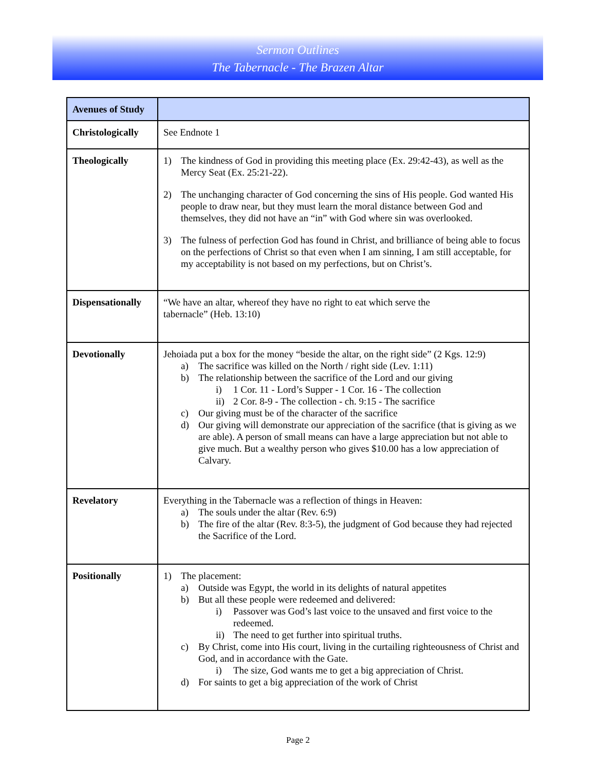Sermon Outlines
The Tabernacle - The Brazen Altar
| Avenues of Study | |
| Christologically | See Endnote 1 |
| Theologically | 1) The kindness of God in providing this meeting place (Ex. 29:42-43), as well as the Mercy Seat (Ex. 25:21-22). 2) The unchanging character of God concerning the sins of His people. God wanted His people to draw near, but they must learn the moral distance between God and themselves, they did not have an “in” with God where sin was overlooked. 3) The fulness of perfection God has found in Christ, and brilliance of being able to focus on the perfections of Christ so that even when I am sinning, I am still acceptable, for my acceptability is not based on my perfections, but on Christ’s. |
| Dispensationally | “We have an altar, whereof they have no right to eat which serve the tabernacle” (Heb. 13:10) |
| Devotionally | Jehoiada put a box for the money “beside the altar, on the right side” (2 Kgs. 12:9) a) The sacrifice was killed on the North / right side (Lev. 1:11) b) The relationship between the sacrifice of the Lord and our giving i) 1 Cor. 11 - Lord’s Supper - 1 Cor. 16 - The collection ii) 2 Cor. 8-9 - The collection - ch. 9:15 - The sacrifice c) Our giving must be of the character of the sacrifice d) Our giving will demonstrate our appreciation of the sacrifice (that is giving as we are able). A person of small means can have a large appreciation but not able to give much. But a wealthy person who gives $10.00 has a low appreciation of Calvary. |
| Revelatory | Everything in the Tabernacle was a reflection of things in Heaven: a) The souls under the altar (Rev. 6:9) b) The fire of the altar (Rev. 8:3-5), the judgment of God because they had rejected the Sacrifice of the Lord. |
| Positionally | 1) The placement: a) Outside was Egypt, the world in its delights of natural appetites b) But all these people were redeemed and delivered: i) Passover was God’s last voice to the unsaved and first voice to the redeemed. ii) The need to get further into spiritual truths. c) By Christ, come into His court, living in the curtailing righteousness of Christ and God, and in accordance with the Gate. i) The size, God wants me to get a big appreciation of Christ. d) For saints to get a big appreciation of the work of Christ |
Page 2